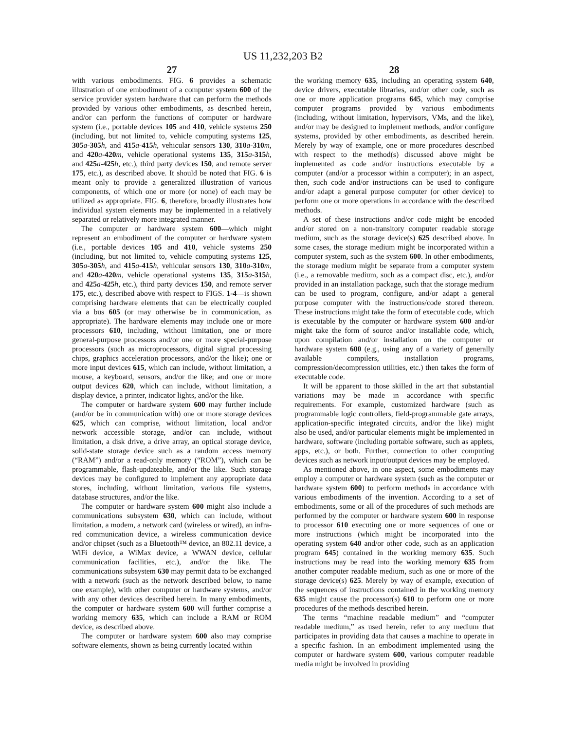US 11,232,203 B2
27
with various embodiments. FIG. 6 provides a schematic illustration of one embodiment of a computer system 600 of the service provider system hardware that can perform the methods provided by various other embodiments, as described herein, and/or can perform the functions of computer or hardware system (i.e., portable devices 105 and 410, vehicle systems 250 (including, but not limited to, vehicle computing systems 125, 305 a-305 h, and 415 a-415 h, vehicular sensors 130, 310 a-310 m, and 420 a-420 m, vehicle operational systems 135, 315 a-315 h, and 425 a-425 h, etc.), third party devices 150, and remote server 175, etc.), as described above. It should be noted that FIG. 6 is meant only to provide a generalized illustration of various components, of which one or more (or none) of each may be utilized as appropriate. FIG. 6, therefore, broadly illustrates how individual system elements may be implemented in a relatively separated or relatively more integrated manner.
The computer or hardware system 600—which might represent an embodiment of the computer or hardware system (i.e., portable devices 105 and 410, vehicle systems 250 (including, but not limited to, vehicle computing systems 125, 305 a-305 h, and 415 a-415 h, vehicular sensors 130, 310 a-310 m, and 420 a-420 m, vehicle operational systems 135, 315 a-315 h, and 425 a-425 h, etc.), third party devices 150, and remote server 175, etc.), described above with respect to FIGS. 1-4—is shown comprising hardware elements that can be electrically coupled via a bus 605 (or may otherwise be in communication, as appropriate). The hardware elements may include one or more processors 610, including, without limitation, one or more general-purpose processors and/or one or more special-purpose processors (such as microprocessors, digital signal processing chips, graphics acceleration processors, and/or the like); one or more input devices 615, which can include, without limitation, a mouse, a keyboard, sensors, and/or the like; and one or more output devices 620, which can include, without limitation, a display device, a printer, indicator lights, and/or the like.
The computer or hardware system 600 may further include (and/or be in communication with) one or more storage devices 625, which can comprise, without limitation, local and/or network accessible storage, and/or can include, without limitation, a disk drive, a drive array, an optical storage device, solid-state storage device such as a random access memory (“RAM”) and/or a read-only memory (“ROM”), which can be programmable, flash-updateable, and/or the like. Such storage devices may be configured to implement any appropriate data stores, including, without limitation, various file systems, database structures, and/or the like.
The computer or hardware system 600 might also include a communications subsystem 630, which can include, without limitation, a modem, a network card (wireless or wired), an infra-red communication device, a wireless communication device and/or chipset (such as a Bluetooth™ device, an 802.11 device, a WiFi device, a WiMax device, a WWAN device, cellular communication facilities, etc.), and/or the like. The communications subsystem 630 may permit data to be exchanged with a network (such as the network described below, to name one example), with other computer or hardware systems, and/or with any other devices described herein. In many embodiments, the computer or hardware system 600 will further comprise a working memory 635, which can include a RAM or ROM device, as described above.
The computer or hardware system 600 also may comprise software elements, shown as being currently located within
28
the working memory 635, including an operating system 640, device drivers, executable libraries, and/or other code, such as one or more application programs 645, which may comprise computer programs provided by various embodiments (including, without limitation, hypervisors, VMs, and the like), and/or may be designed to implement methods, and/or configure systems, provided by other embodiments, as described herein. Merely by way of example, one or more procedures described with respect to the method(s) discussed above might be implemented as code and/or instructions executable by a computer (and/or a processor within a computer); in an aspect, then, such code and/or instructions can be used to configure and/or adapt a general purpose computer (or other device) to perform one or more operations in accordance with the described methods.
A set of these instructions and/or code might be encoded and/or stored on a non-transitory computer readable storage medium, such as the storage device(s) 625 described above. In some cases, the storage medium might be incorporated within a computer system, such as the system 600. In other embodiments, the storage medium might be separate from a computer system (i.e., a removable medium, such as a compact disc, etc.), and/or provided in an installation package, such that the storage medium can be used to program, configure, and/or adapt a general purpose computer with the instructions/code stored thereon. These instructions might take the form of executable code, which is executable by the computer or hardware system 600 and/or might take the form of source and/or installable code, which, upon compilation and/or installation on the computer or hardware system 600 (e.g., using any of a variety of generally available compilers, installation programs, compression/decompression utilities, etc.) then takes the form of executable code.
It will be apparent to those skilled in the art that substantial variations may be made in accordance with specific requirements. For example, customized hardware (such as programmable logic controllers, field-programmable gate arrays, application-specific integrated circuits, and/or the like) might also be used, and/or particular elements might be implemented in hardware, software (including portable software, such as applets, apps, etc.), or both. Further, connection to other computing devices such as network input/output devices may be employed.
As mentioned above, in one aspect, some embodiments may employ a computer or hardware system (such as the computer or hardware system 600) to perform methods in accordance with various embodiments of the invention. According to a set of embodiments, some or all of the procedures of such methods are performed by the computer or hardware system 600 in response to processor 610 executing one or more sequences of one or more instructions (which might be incorporated into the operating system 640 and/or other code, such as an application program 645) contained in the working memory 635. Such instructions may be read into the working memory 635 from another computer readable medium, such as one or more of the storage device(s) 625. Merely by way of example, execution of the sequences of instructions contained in the working memory 635 might cause the processor(s) 610 to perform one or more procedures of the methods described herein.
The terms “machine readable medium” and “computer readable medium,” as used herein, refer to any medium that participates in providing data that causes a machine to operate in a specific fashion. In an embodiment implemented using the computer or hardware system 600, various computer readable media might be involved in providing